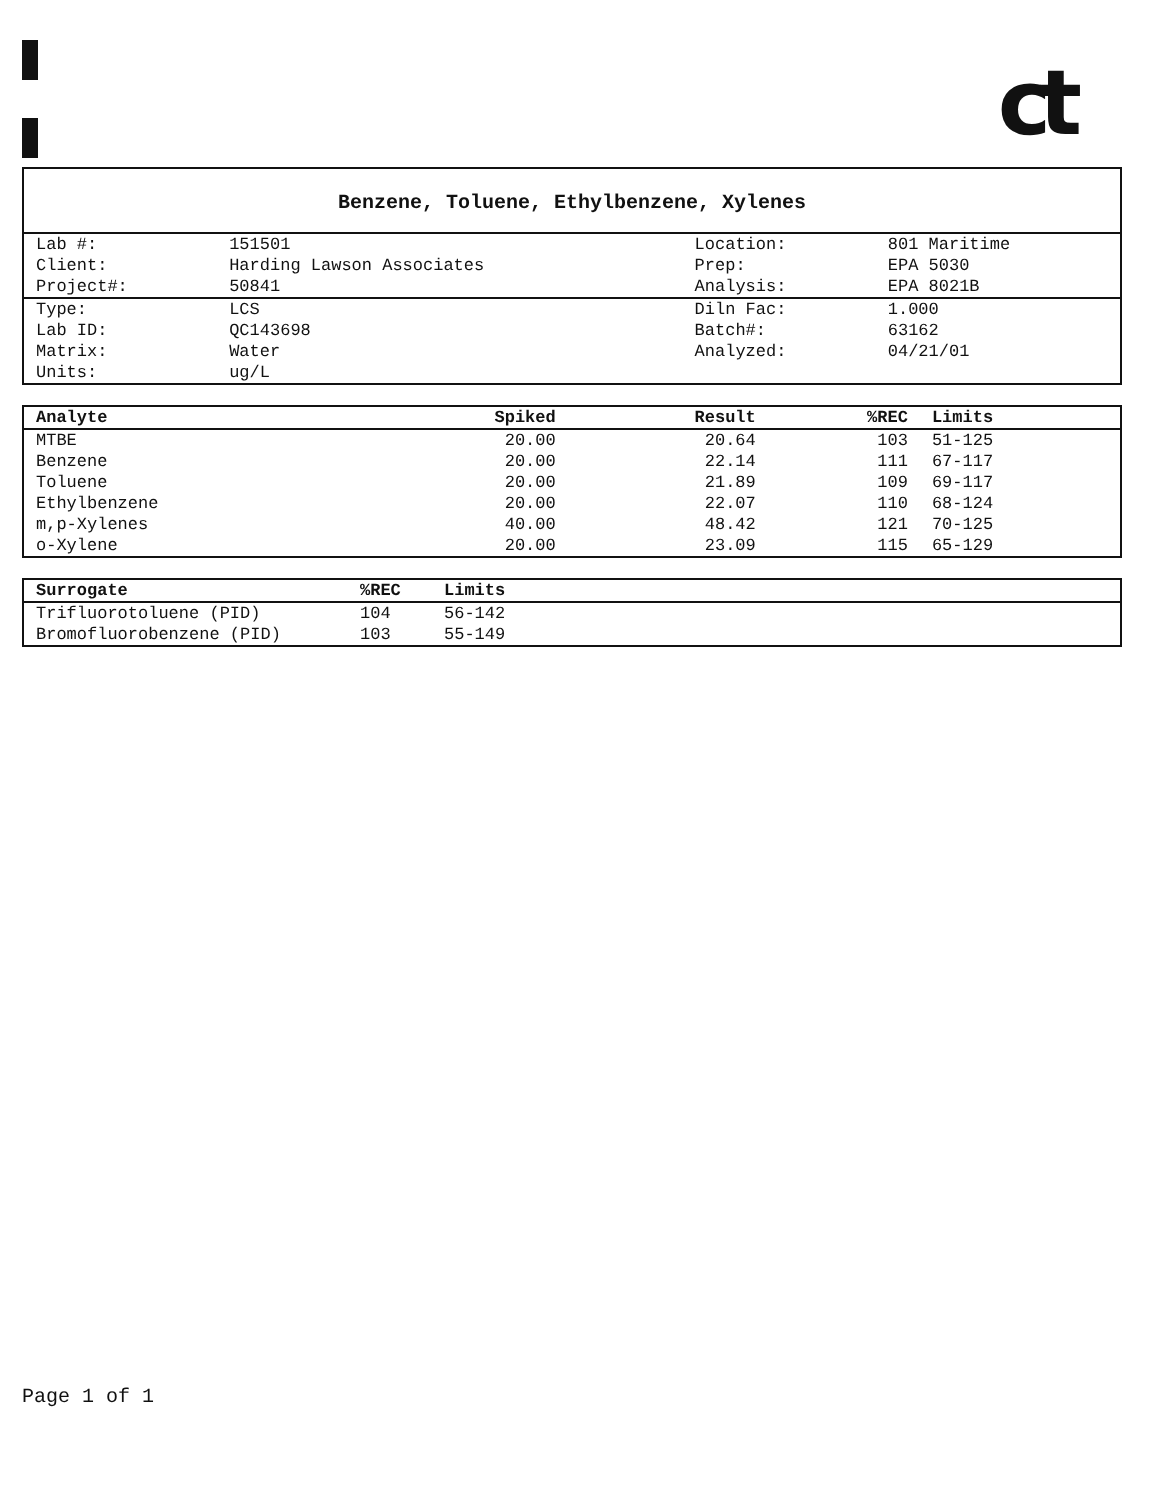ct
Benzene, Toluene, Ethylbenzene, Xylenes
| Lab #: | 151501 | Location: | 801 Maritime |
| Client: | Harding Lawson Associates | Prep: | EPA 5030 |
| Project#: | 50841 | Analysis: | EPA 8021B |
| Type: | LCS | Diln Fac: | 1.000 |
| Lab ID: | QC143698 | Batch#: | 63162 |
| Matrix: | Water | Analyzed: | 04/21/01 |
| Units: | ug/L | | |
| Analyte | Spiked | Result | %REC | Limits |
| --- | --- | --- | --- | --- |
| MTBE | 20.00 | 20.64 | 103 | 51-125 |
| Benzene | 20.00 | 22.14 | 111 | 67-117 |
| Toluene | 20.00 | 21.89 | 109 | 69-117 |
| Ethylbenzene | 20.00 | 22.07 | 110 | 68-124 |
| m,p-Xylenes | 40.00 | 48.42 | 121 | 70-125 |
| o-Xylene | 20.00 | 23.09 | 115 | 65-129 |
| Surrogate | %REC | Limits |
| --- | --- | --- |
| Trifluorotoluene (PID) | 104 | 56-142 |
| Bromofluorobenzene (PID) | 103 | 55-149 |
Page 1 of 1